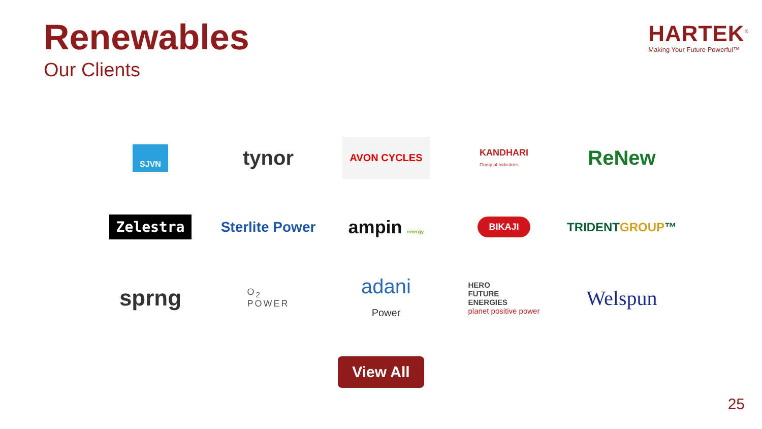Renewables
Our Clients
HARTEK<sup>®</sup>
Making Your Future Powerful™
SJVN
tynor
AVON CYCLES
KANDHARI
Group of Industries
ReNew
Zelestra
Sterlite Power
ampin energy
BIKAJI
TRIDENTGROUP™
sprng
O<sub>2</sub>
POWER
adani
Power
HERO
FUTURE
ENERGIES
planet positive power
Welspun
View All
25